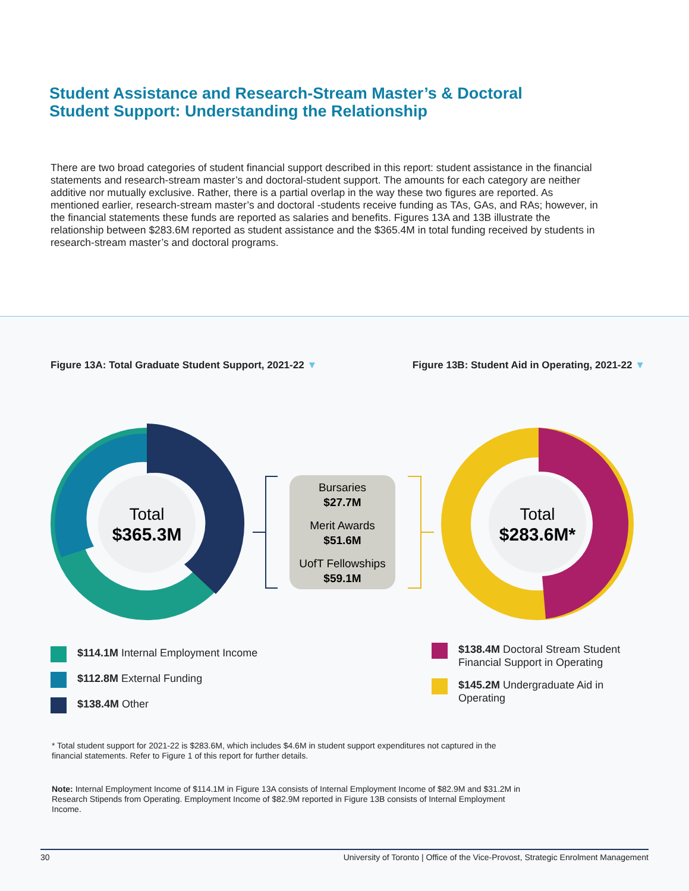Student Assistance and Research-Stream Master’s & Doctoral
Student Support: Understanding the Relationship
There are two broad categories of student financial support described in this report: student assistance in the financial statements and research-stream master’s and doctoral-student support. The amounts for each category are neither additive nor mutually exclusive. Rather, there is a partial overlap in the way these two figures are reported. As mentioned earlier, research-stream master’s and doctoral -students receive funding as TAs, GAs, and RAs; however, in the financial statements these funds are reported as salaries and benefits. Figures 13A and 13B illustrate the relationship between $283.6M reported as student assistance and the $365.4M in total funding received by students in research-stream master’s and doctoral programs.
Figure 13A: Total Graduate Student Support, 2021-22 ▼ Figure 13B: Student Aid in Operating, 2021-22 ▼
Total
$365.3M
Bursaries
$27.7M
Merit Awards
$51.6M
UofT Fellowships
$59.1M
Total
$283.6M*
$114.1M Internal Employment Income
$112.8M External Funding
$138.4M Other
$138.4M Doctoral Stream Student Financial Support in Operating
$145.2M Undergraduate Aid in Operating
* Total student support for 2021-22 is $283.6M, which includes $4.6M in student support expenditures not captured in the financial statements. Refer to Figure 1 of this report for further details.
Note: Internal Employment Income of $114.1M in Figure 13A consists of Internal Employment Income of $82.9M and $31.2M in Research Stipends from Operating. Employment Income of $82.9M reported in Figure 13B consists of Internal Employment Income.
30 University of Toronto | Office of the Vice-Provost, Strategic Enrolment Management